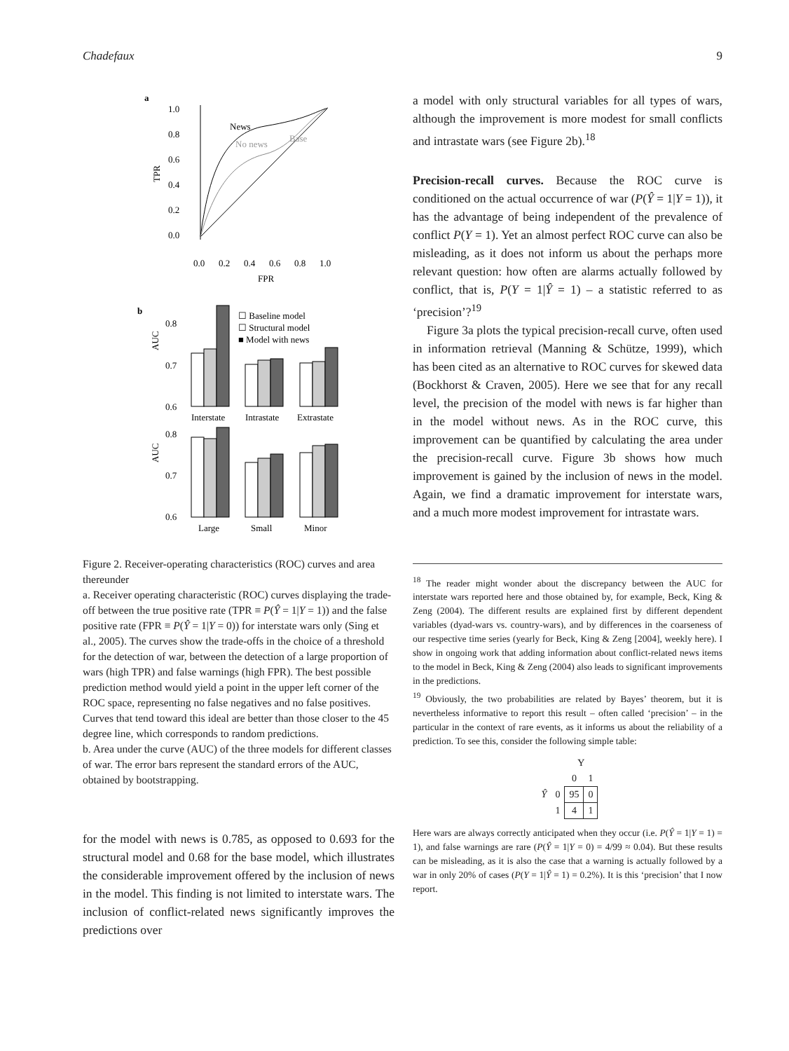Chadefaux 9
a
1.0
0.8
0.6
0.4
0.2
0.0
TPR
0.0
0.2
0.4
0.6
0.8
1.0
FPR
News
No news
Base
b
☐ Baseline model
☐ Structural model
■ Model with news
AUC
0.8
0.7
0.6
Interstate
Intrastate
Extrastate
AUC
0.8
0.7
0.6
Large
Small
Minor
Figure 2. Receiver-operating characteristics (ROC) curves and area thereunder
a. Receiver operating characteristic (ROC) curves displaying the trade-off between the true positive rate (TPR ≡ P(Ŷ = 1|Y = 1)) and the false positive rate (FPR ≡ P(Ŷ = 1|Y = 0)) for interstate wars only (Sing et al., 2005). The curves show the trade-offs in the choice of a threshold for the detection of war, between the detection of a large proportion of wars (high TPR) and false warnings (high FPR). The best possible prediction method would yield a point in the upper left corner of the ROC space, representing no false negatives and no false positives. Curves that tend toward this ideal are better than those closer to the 45 degree line, which corresponds to random predictions.
b. Area under the curve (AUC) of the three models for different classes of war. The error bars represent the standard errors of the AUC, obtained by bootstrapping.
for the model with news is 0.785, as opposed to 0.693 for the structural model and 0.68 for the base model, which illustrates the considerable improvement offered by the inclusion of news in the model. This finding is not limited to interstate wars. The inclusion of conflict-related news significantly improves the predictions over
a model with only structural variables for all types of wars, although the improvement is more modest for small conflicts and intrastate wars (see Figure 2b).<sup>18</sup>
Precision-recall curves. Because the ROC curve is conditioned on the actual occurrence of war (P(Ŷ = 1|Y = 1)), it has the advantage of being independent of the prevalence of conflict P(Y = 1). Yet an almost perfect ROC curve can also be misleading, as it does not inform us about the perhaps more relevant question: how often are alarms actually followed by conflict, that is, P(Y = 1|Ŷ = 1) – a statistic referred to as ‘precision’?<sup>19</sup>
Figure 3a plots the typical precision-recall curve, often used in information retrieval (Manning & Schütze, 1999), which has been cited as an alternative to ROC curves for skewed data (Bockhorst & Craven, 2005). Here we see that for any recall level, the precision of the model with news is far higher than in the model without news. As in the ROC curve, this improvement can be quantified by calculating the area under the precision-recall curve. Figure 3b shows how much improvement is gained by the inclusion of news in the model. Again, we find a dramatic improvement for interstate wars, and a much more modest improvement for intrastate wars.
<sup>18</sup> The reader might wonder about the discrepancy between the AUC for interstate wars reported here and those obtained by, for example, Beck, King & Zeng (2004). The different results are explained first by different dependent variables (dyad-wars vs. country-wars), and by differences in the coarseness of our respective time series (yearly for Beck, King & Zeng [2004], weekly here). I show in ongoing work that adding information about conflict-related news items to the model in Beck, King & Zeng (2004) also leads to significant improvements in the predictions.
<sup>19</sup> Obviously, the two probabilities are related by Bayes’ theorem, but it is nevertheless informative to report this result – often called ‘precision’ – in the particular in the context of rare events, as it informs us about the reliability of a prediction. To see this, consider the following simple table:
| | | Y | |
| | | 0 | 1 |
| Ŷ | 0 | 95 | 0 |
| | 1 | 4 | 1 |
Here wars are always correctly anticipated when they occur (i.e. P(Ŷ = 1|Y = 1) = 1), and false warnings are rare (P(Ŷ = 1|Y = 0) = 4/99 ≈ 0.04). But these results can be misleading, as it is also the case that a warning is actually followed by a war in only 20% of cases (P(Y = 1|Ŷ = 1) = 0.2%). It is this ‘precision’ that I now report.